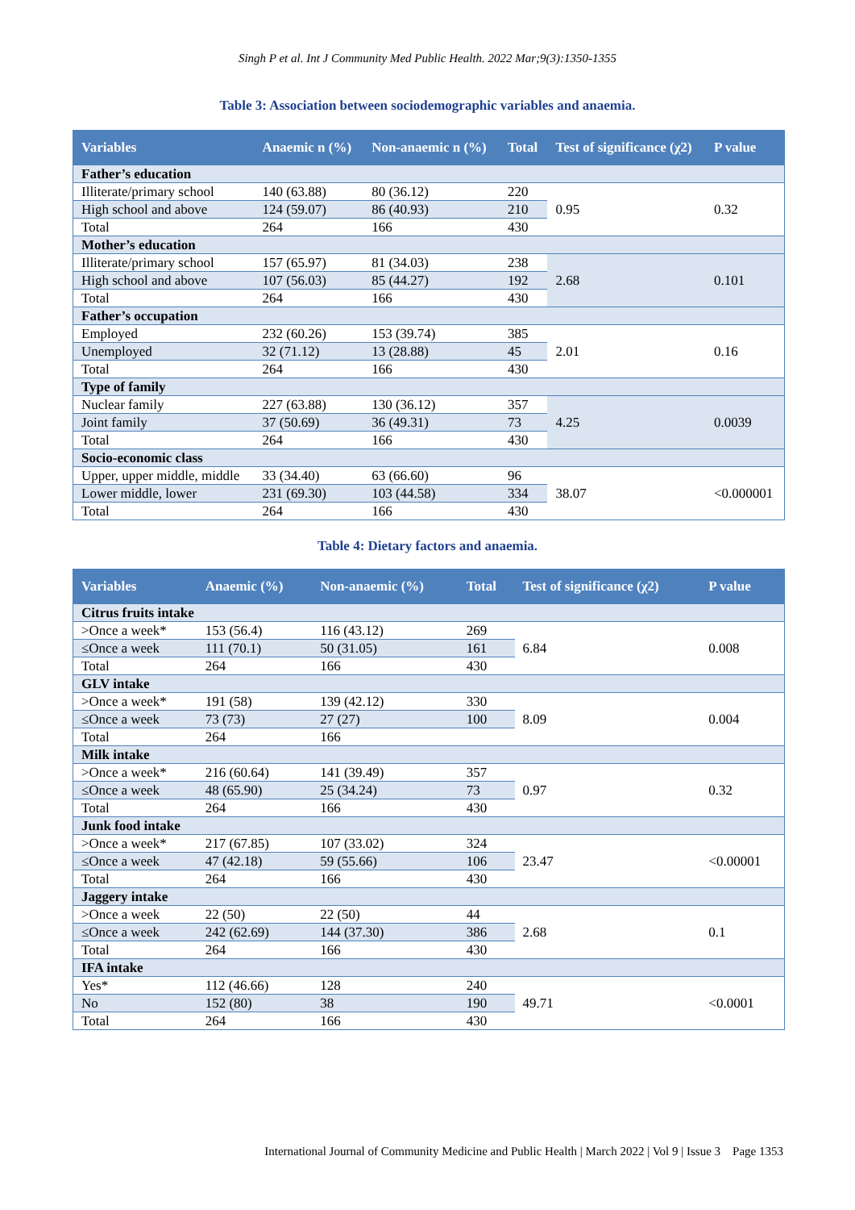Singh P et al. Int J Community Med Public Health. 2022 Mar;9(3):1350-1355
Table 3: Association between sociodemographic variables and anaemia.
| Variables | Anaemic n (%) | Non-anaemic n (%) | Total | Test of significance (χ2) | P value |
| --- | --- | --- | --- | --- | --- |
| Father’s education | | | | | |
| Illiterate/primary school | 140 (63.88) | 80 (36.12) | 220 | 0.95 | 0.32 |
| High school and above | 124 (59.07) | 86 (40.93) | 210 | | |
| Total | 264 | 166 | 430 | | |
| Mother’s education | | | | | |
| Illiterate/primary school | 157 (65.97) | 81 (34.03) | 238 | 2.68 | 0.101 |
| High school and above | 107 (56.03) | 85 (44.27) | 192 | | |
| Total | 264 | 166 | 430 | | |
| Father’s occupation | | | | | |
| Employed | 232 (60.26) | 153 (39.74) | 385 | 2.01 | 0.16 |
| Unemployed | 32 (71.12) | 13 (28.88) | 45 | | |
| Total | 264 | 166 | 430 | | |
| Type of family | | | | | |
| Nuclear family | 227 (63.88) | 130 (36.12) | 357 | 4.25 | 0.0039 |
| Joint family | 37 (50.69) | 36 (49.31) | 73 | | |
| Total | 264 | 166 | 430 | | |
| Socio-economic class | | | | | |
| Upper, upper middle, middle | 33 (34.40) | 63 (66.60) | 96 | 38.07 | <0.000001 |
| Lower middle, lower | 231 (69.30) | 103 (44.58) | 334 | | |
| Total | 264 | 166 | 430 | | |
Table 4: Dietary factors and anaemia.
| Variables | Anaemic (%) | Non-anaemic (%) | Total | Test of significance (χ2) | P value |
| --- | --- | --- | --- | --- | --- |
| Citrus fruits intake | | | | | |
| >Once a week* | 153 (56.4) | 116 (43.12) | 269 | 6.84 | 0.008 |
| ≤Once a week | 111 (70.1) | 50 (31.05) | 161 | | |
| Total | 264 | 166 | 430 | | |
| GLV intake | | | | | |
| >Once a week* | 191 (58) | 139 (42.12) | 330 | 8.09 | 0.004 |
| ≤Once a week | 73 (73) | 27 (27) | 100 | | |
| Total | 264 | 166 | | | |
| Milk intake | | | | | |
| >Once a week* | 216 (60.64) | 141 (39.49) | 357 | 0.97 | 0.32 |
| ≤Once a week | 48 (65.90) | 25 (34.24) | 73 | | |
| Total | 264 | 166 | 430 | | |
| Junk food intake | | | | | |
| >Once a week* | 217 (67.85) | 107 (33.02) | 324 | 23.47 | <0.00001 |
| ≤Once a week | 47 (42.18) | 59 (55.66) | 106 | | |
| Total | 264 | 166 | 430 | | |
| Jaggery intake | | | | | |
| >Once a week | 22 (50) | 22 (50) | 44 | 2.68 | 0.1 |
| ≤Once a week | 242 (62.69) | 144 (37.30) | 386 | | |
| Total | 264 | 166 | 430 | | |
| IFA intake | | | | | |
| Yes* | 112 (46.66) | 128 | 240 | 49.71 | <0.0001 |
| No | 152 (80) | 38 | 190 | | |
| Total | 264 | 166 | 430 | | |
International Journal of Community Medicine and Public Health | March 2022 | Vol 9 | Issue 3 Page 1353